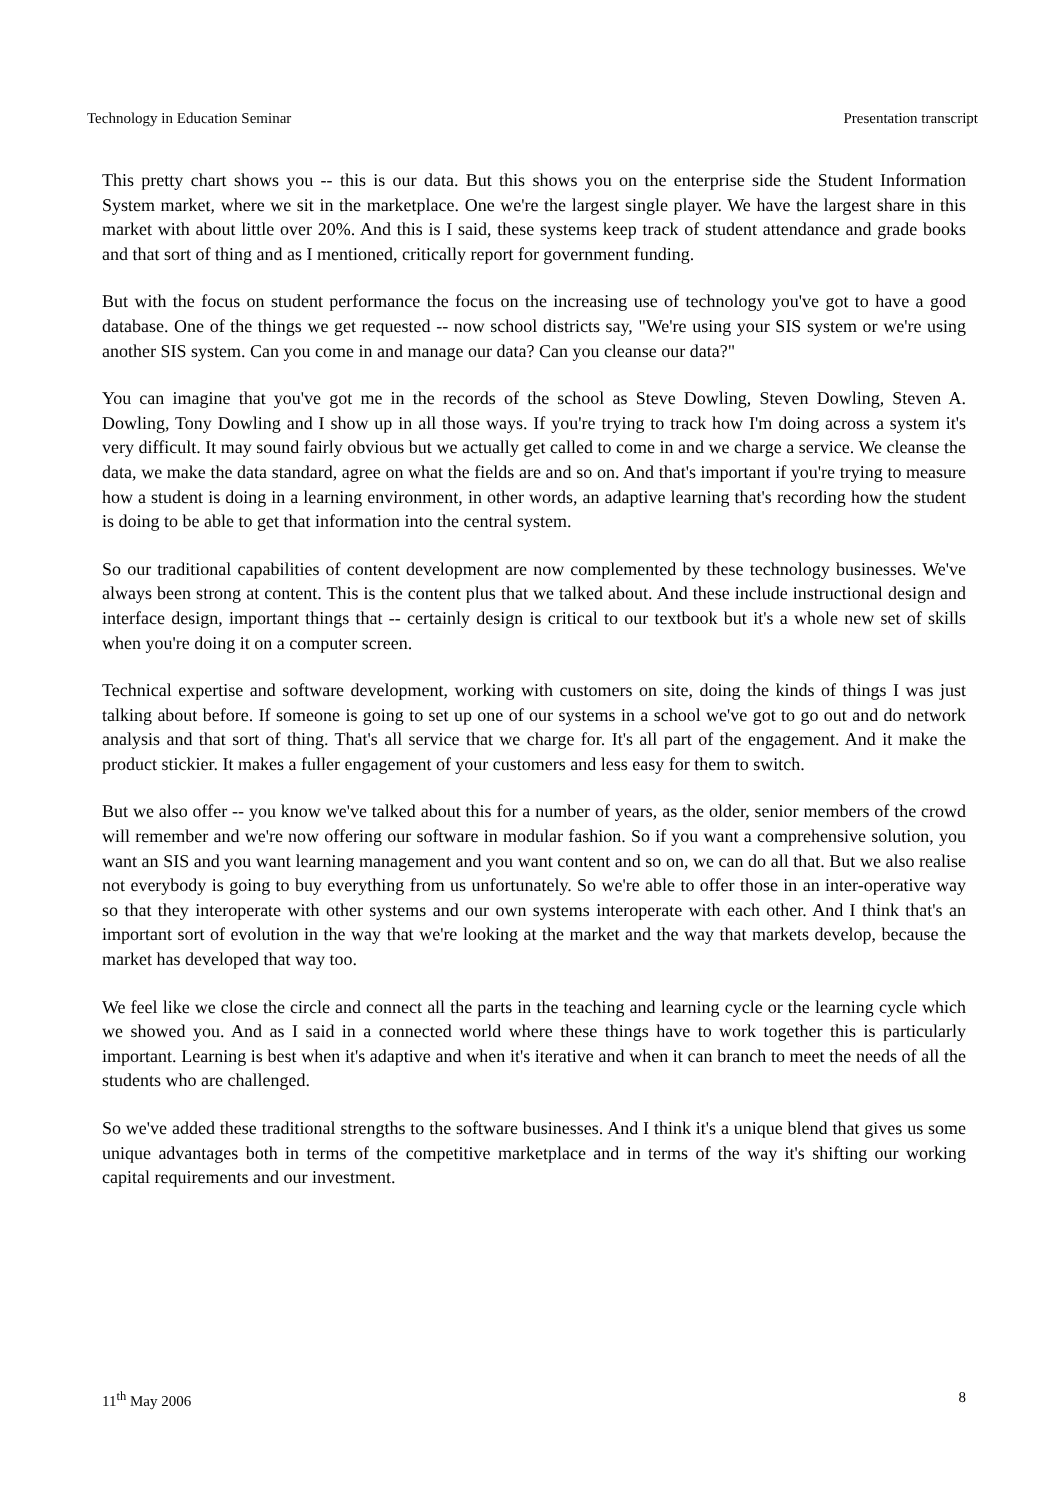Technology in Education Seminar Presentation transcript
This pretty chart shows you -- this is our data. But this shows you on the enterprise side the Student Information System market, where we sit in the marketplace. One we're the largest single player. We have the largest share in this market with about little over 20%. And this is I said, these systems keep track of student attendance and grade books and that sort of thing and as I mentioned, critically report for government funding.
But with the focus on student performance the focus on the increasing use of technology you've got to have a good database. One of the things we get requested -- now school districts say, "We're using your SIS system or we're using another SIS system. Can you come in and manage our data? Can you cleanse our data?"
You can imagine that you've got me in the records of the school as Steve Dowling, Steven Dowling, Steven A. Dowling, Tony Dowling and I show up in all those ways. If you're trying to track how I'm doing across a system it's very difficult. It may sound fairly obvious but we actually get called to come in and we charge a service. We cleanse the data, we make the data standard, agree on what the fields are and so on. And that's important if you're trying to measure how a student is doing in a learning environment, in other words, an adaptive learning that's recording how the student is doing to be able to get that information into the central system.
So our traditional capabilities of content development are now complemented by these technology businesses. We've always been strong at content. This is the content plus that we talked about. And these include instructional design and interface design, important things that -- certainly design is critical to our textbook but it's a whole new set of skills when you're doing it on a computer screen.
Technical expertise and software development, working with customers on site, doing the kinds of things I was just talking about before. If someone is going to set up one of our systems in a school we've got to go out and do network analysis and that sort of thing. That's all service that we charge for. It's all part of the engagement. And it make the product stickier. It makes a fuller engagement of your customers and less easy for them to switch.
But we also offer -- you know we've talked about this for a number of years, as the older, senior members of the crowd will remember and we're now offering our software in modular fashion. So if you want a comprehensive solution, you want an SIS and you want learning management and you want content and so on, we can do all that. But we also realise not everybody is going to buy everything from us unfortunately. So we're able to offer those in an inter-operative way so that they interoperate with other systems and our own systems interoperate with each other. And I think that's an important sort of evolution in the way that we're looking at the market and the way that markets develop, because the market has developed that way too.
We feel like we close the circle and connect all the parts in the teaching and learning cycle or the learning cycle which we showed you. And as I said in a connected world where these things have to work together this is particularly important. Learning is best when it's adaptive and when it's iterative and when it can branch to meet the needs of all the students who are challenged.
So we've added these traditional strengths to the software businesses. And I think it's a unique blend that gives us some unique advantages both in terms of the competitive marketplace and in terms of the way it's shifting our working capital requirements and our investment.
11<sup>th</sup> May 2006 8